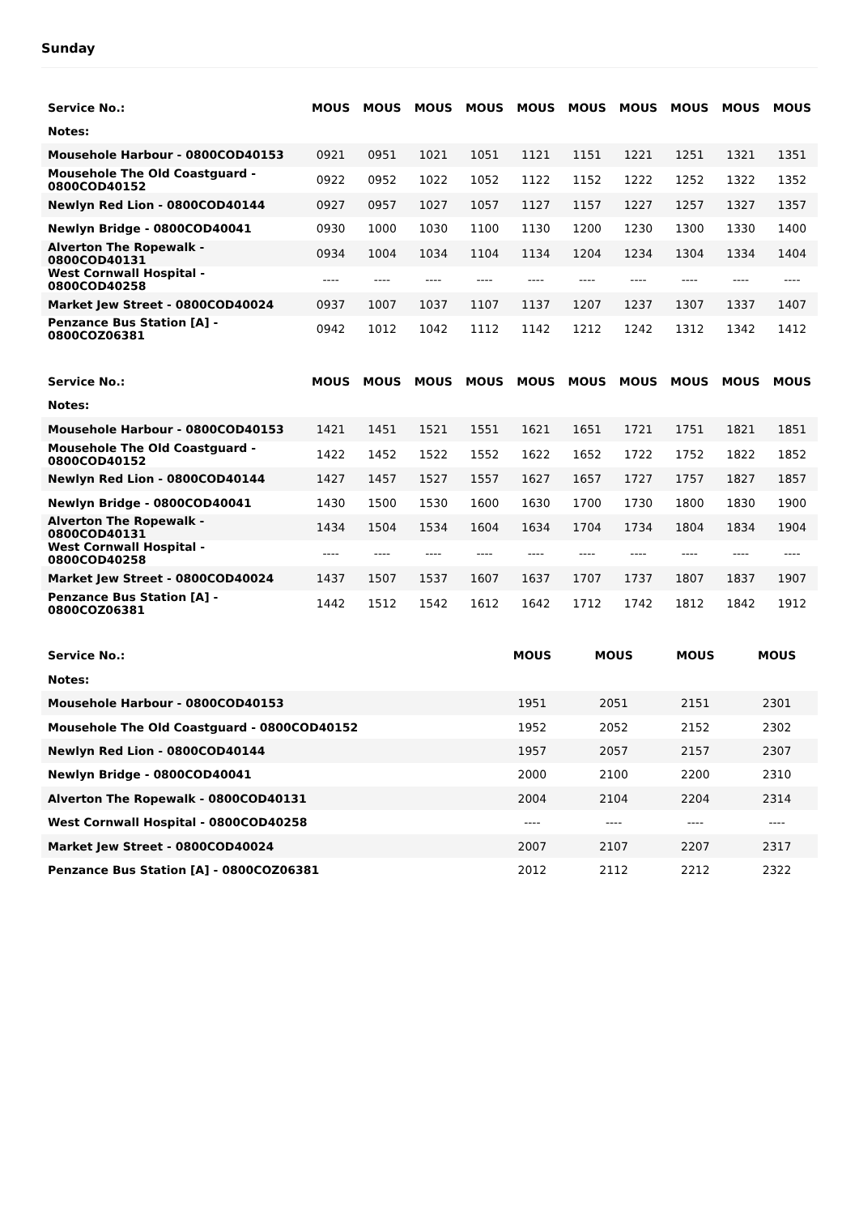Sunday
| Service No.: | MOUS | MOUS | MOUS | MOUS | MOUS | MOUS | MOUS | MOUS | MOUS | MOUS |
| --- | --- | --- | --- | --- | --- | --- | --- | --- | --- | --- |
| Notes: | | | | | | | | | | |
| Mousehole Harbour - 0800COD40153 | 0921 | 0951 | 1021 | 1051 | 1121 | 1151 | 1221 | 1251 | 1321 | 1351 |
| Mousehole The Old Coastguard - 0800COD40152 | 0922 | 0952 | 1022 | 1052 | 1122 | 1152 | 1222 | 1252 | 1322 | 1352 |
| Newlyn Red Lion - 0800COD40144 | 0927 | 0957 | 1027 | 1057 | 1127 | 1157 | 1227 | 1257 | 1327 | 1357 |
| Newlyn Bridge - 0800COD40041 | 0930 | 1000 | 1030 | 1100 | 1130 | 1200 | 1230 | 1300 | 1330 | 1400 |
| Alverton The Ropewalk - 0800COD40131 | 0934 | 1004 | 1034 | 1104 | 1134 | 1204 | 1234 | 1304 | 1334 | 1404 |
| West Cornwall Hospital - 0800COD40258 | ---- | ---- | ---- | ---- | ---- | ---- | ---- | ---- | ---- | ---- |
| Market Jew Street - 0800COD40024 | 0937 | 1007 | 1037 | 1107 | 1137 | 1207 | 1237 | 1307 | 1337 | 1407 |
| Penzance Bus Station [A] - 0800COZ06381 | 0942 | 1012 | 1042 | 1112 | 1142 | 1212 | 1242 | 1312 | 1342 | 1412 |
| Service No.: | MOUS | MOUS | MOUS | MOUS | MOUS | MOUS | MOUS | MOUS | MOUS | MOUS |
| --- | --- | --- | --- | --- | --- | --- | --- | --- | --- | --- |
| Notes: | | | | | | | | | | |
| Mousehole Harbour - 0800COD40153 | 1421 | 1451 | 1521 | 1551 | 1621 | 1651 | 1721 | 1751 | 1821 | 1851 |
| Mousehole The Old Coastguard - 0800COD40152 | 1422 | 1452 | 1522 | 1552 | 1622 | 1652 | 1722 | 1752 | 1822 | 1852 |
| Newlyn Red Lion - 0800COD40144 | 1427 | 1457 | 1527 | 1557 | 1627 | 1657 | 1727 | 1757 | 1827 | 1857 |
| Newlyn Bridge - 0800COD40041 | 1430 | 1500 | 1530 | 1600 | 1630 | 1700 | 1730 | 1800 | 1830 | 1900 |
| Alverton The Ropewalk - 0800COD40131 | 1434 | 1504 | 1534 | 1604 | 1634 | 1704 | 1734 | 1804 | 1834 | 1904 |
| West Cornwall Hospital - 0800COD40258 | ---- | ---- | ---- | ---- | ---- | ---- | ---- | ---- | ---- | ---- |
| Market Jew Street - 0800COD40024 | 1437 | 1507 | 1537 | 1607 | 1637 | 1707 | 1737 | 1807 | 1837 | 1907 |
| Penzance Bus Station [A] - 0800COZ06381 | 1442 | 1512 | 1542 | 1612 | 1642 | 1712 | 1742 | 1812 | 1842 | 1912 |
| Service No.: | MOUS | MOUS | MOUS | MOUS |
| --- | --- | --- | --- | --- |
| Notes: | | | | |
| Mousehole Harbour - 0800COD40153 | 1951 | 2051 | 2151 | 2301 |
| Mousehole The Old Coastguard - 0800COD40152 | 1952 | 2052 | 2152 | 2302 |
| Newlyn Red Lion - 0800COD40144 | 1957 | 2057 | 2157 | 2307 |
| Newlyn Bridge - 0800COD40041 | 2000 | 2100 | 2200 | 2310 |
| Alverton The Ropewalk - 0800COD40131 | 2004 | 2104 | 2204 | 2314 |
| West Cornwall Hospital - 0800COD40258 | ---- | ---- | ---- | ---- |
| Market Jew Street - 0800COD40024 | 2007 | 2107 | 2207 | 2317 |
| Penzance Bus Station [A] - 0800COZ06381 | 2012 | 2112 | 2212 | 2322 |